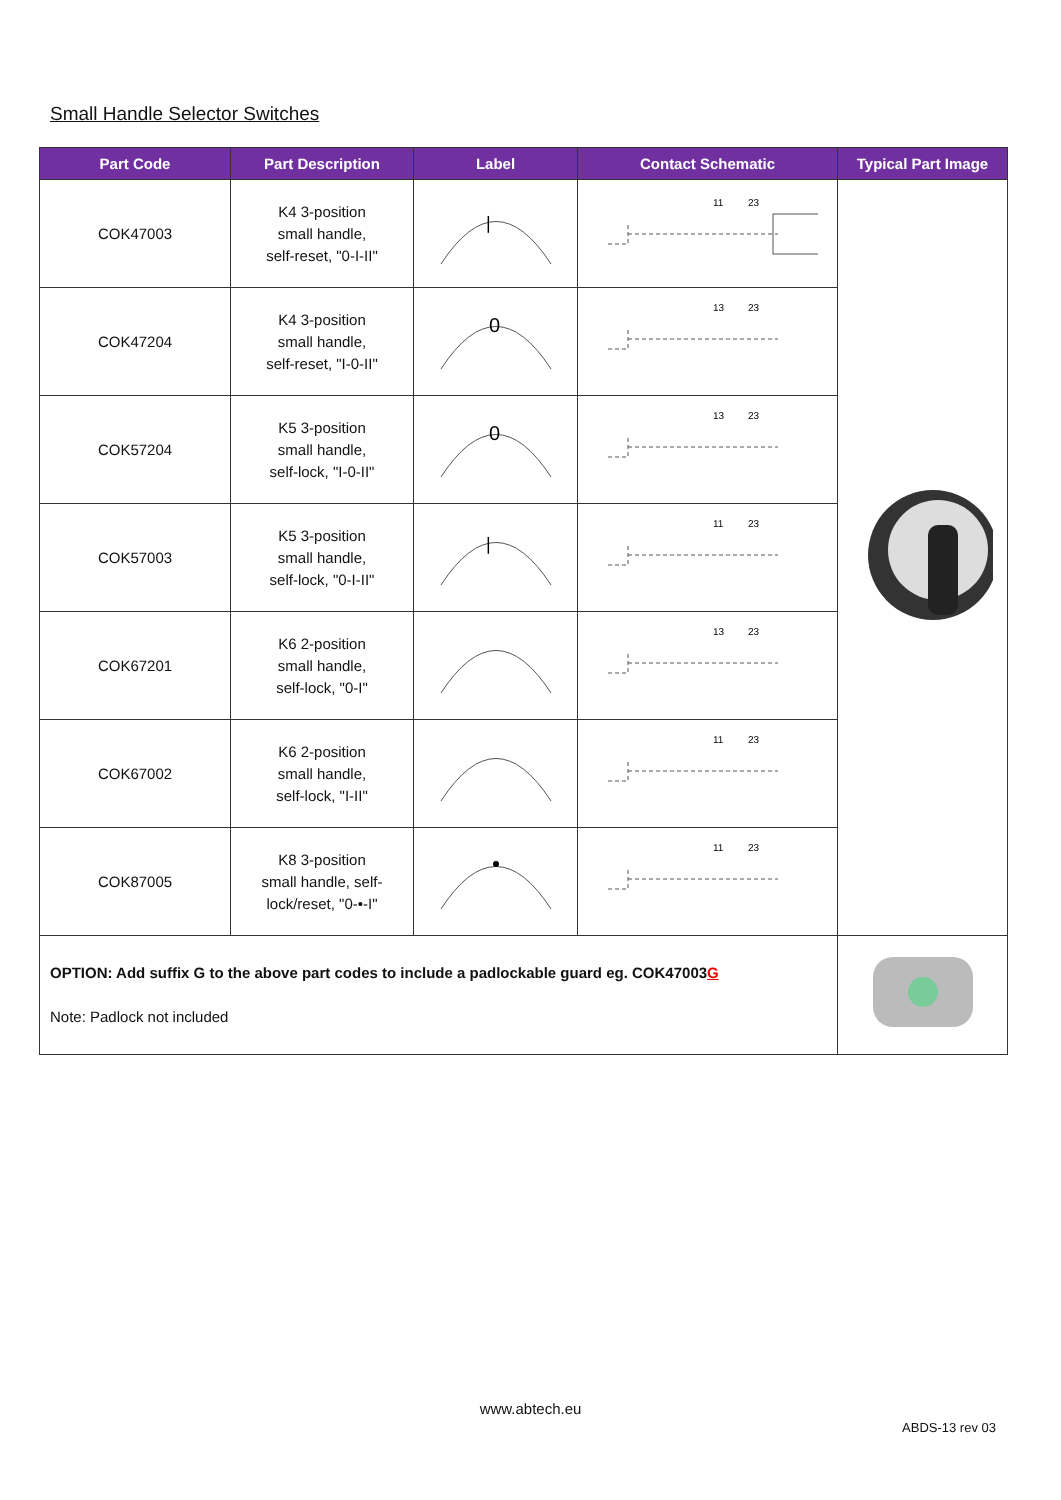Small Handle Selector Switches
| Part Code | Part Description | Label | Contact Schematic | Typical Part Image |
| --- | --- | --- | --- | --- |
| COK47003 | K4 3-position small handle, self-reset, "0-I-II" | / | 11 23 | |
| COK47204 | K4 3-position small handle, self-reset, "I-0-II" | 0 | 13 23 | |
| COK57204 | K5 3-position small handle, self-lock, "I-0-II" | 0 | 13 23 | |
| COK57003 | K5 3-position small handle, self-lock, "0-I-II" | / | 11 23 | |
| COK67201 | K6 2-position small handle, self-lock, "0-I" | | 13 23 | |
| COK67002 | K6 2-position small handle, self-lock, "I-II" | | 11 23 | |
| COK87005 | K8 3-position small handle, self- lock/reset, "0-•-I" | | 11 23 | |
| OPTION: Add suffix G to the above part codes to include a padlockable guard eg. COK47003 G Note: Padlock not included | | | | |
www.abtech.eu
ABDS-13 rev 03